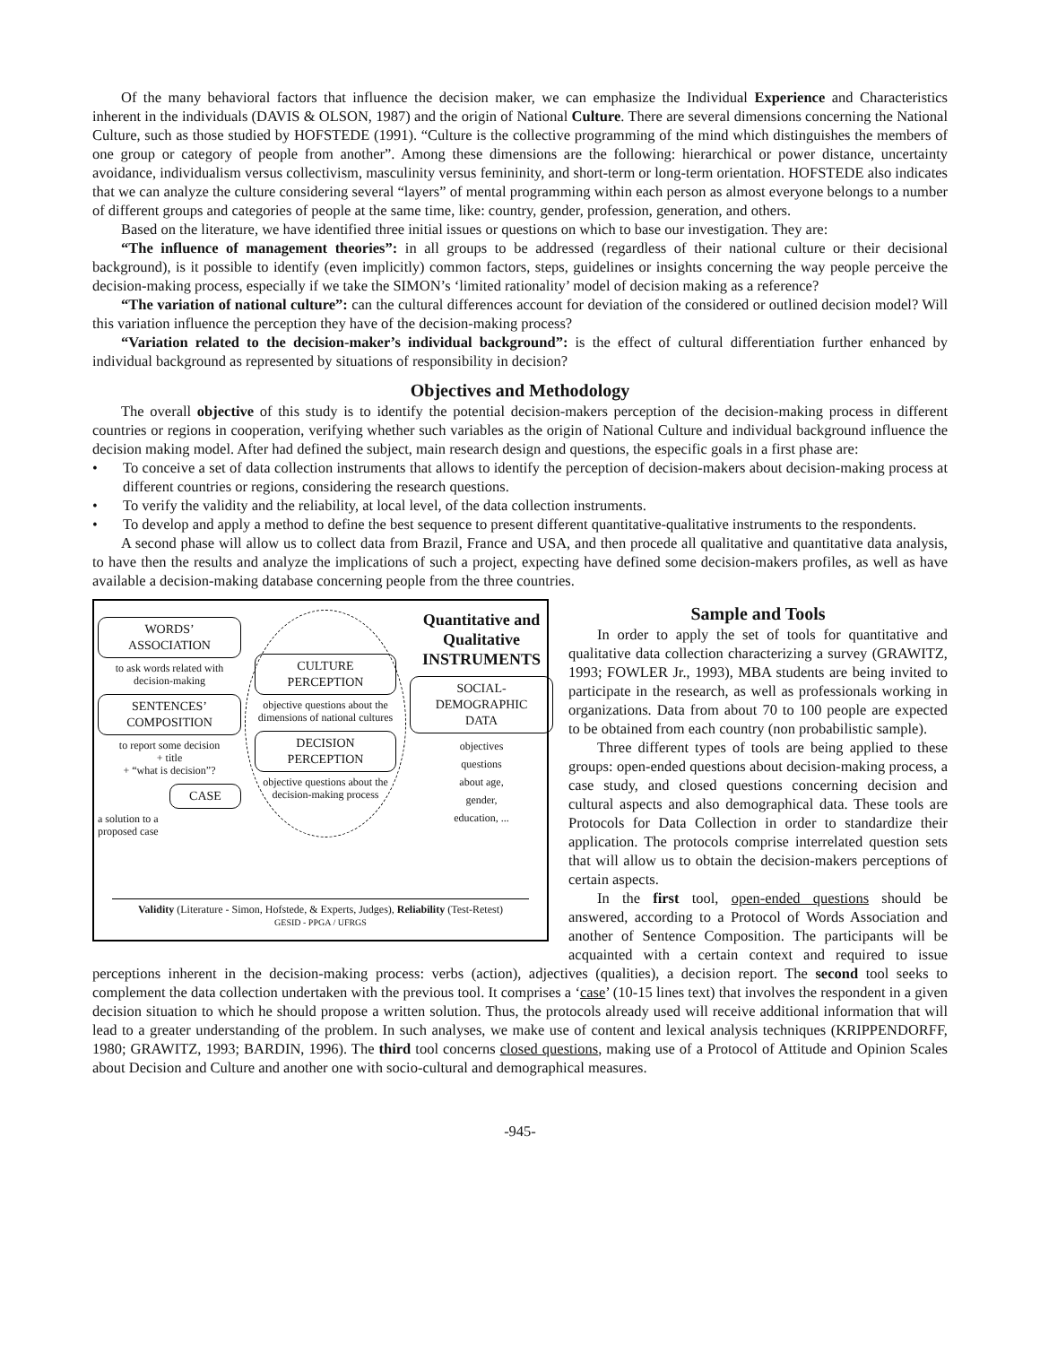Of the many behavioral factors that influence the decision maker, we can emphasize the Individual Experience and Characteristics inherent in the individuals (DAVIS & OLSON, 1987) and the origin of National Culture. There are several dimensions concerning the National Culture, such as those studied by HOFSTEDE (1991). “Culture is the collective programming of the mind which distinguishes the members of one group or category of people from another”. Among these dimensions are the following: hierarchical or power distance, uncertainty avoidance, individualism versus collectivism, masculinity versus femininity, and short-term or long-term orientation. HOFSTEDE also indicates that we can analyze the culture considering several “layers” of mental programming within each person as almost everyone belongs to a number of different groups and categories of people at the same time, like: country, gender, profession, generation, and others.
Based on the literature, we have identified three initial issues or questions on which to base our investigation. They are:
“The influence of management theories”: in all groups to be addressed (regardless of their national culture or their decisional background), is it possible to identify (even implicitly) common factors, steps, guidelines or insights concerning the way people perceive the decision-making process, especially if we take the SIMON’s ‘limited rationality’ model of decision making as a reference?
“The variation of national culture”: can the cultural differences account for deviation of the considered or outlined decision model? Will this variation influence the perception they have of the decision-making process?
“Variation related to the decision-maker’s individual background”: is the effect of cultural differentiation further enhanced by individual background as represented by situations of responsibility in decision?
Objectives and Methodology
The overall objective of this study is to identify the potential decision-makers perception of the decision-making process in different countries or regions in cooperation, verifying whether such variables as the origin of National Culture and individual background influence the decision making model. After had defined the subject, main research design and questions, the especific goals in a first phase are:
• To conceive a set of data collection instruments that allows to identify the perception of decision-makers about decision-making process at different countries or regions, considering the research questions.
• To verify the validity and the reliability, at local level, of the data collection instruments.
• To develop and apply a method to define the best sequence to present different quantitative-qualitative instruments to the respondents.
A second phase will allow us to collect data from Brazil, France and USA, and then procede all qualitative and quantitative data analysis, to have then the results and analyze the implications of such a project, expecting have defined some decision-makers profiles, as well as have available a decision-making database concerning people from the three countries.
WORDS’
ASSOCIATION
to ask words related with decision-making
SENTENCES’
COMPOSITION
to report some decision
+ title
+ “what is decision”?
CASE
a solution to a
proposed case
CULTURE
PERCEPTION
objective questions about the dimensions of national cultures
DECISION
PERCEPTION
objective questions about the decision-making process
Quantitative and Qualitative INSTRUMENTS
SOCIAL-
DEMOGRAPHIC
DATA
objectives
questions
about age,
gender,
education, ...
Validity (Literature - Simon, Hofstede, & Experts, Judges), Reliability (Test-Retest)
GESID - PPGA / UFRGS
Sample and Tools
In order to apply the set of tools for quantitative and qualitative data collection characterizing a survey (GRAWITZ, 1993; FOWLER Jr., 1993), MBA students are being invited to participate in the research, as well as professionals working in organizations. Data from about 70 to 100 people are expected to be obtained from each country (non probabilistic sample).
Three different types of tools are being applied to these groups: open-ended questions about decision-making process, a case study, and closed questions concerning decision and cultural aspects and also demographical data. These tools are Protocols for Data Collection in order to standardize their application. The protocols comprise interrelated question sets that will allow us to obtain the decision-makers perceptions of certain aspects.
In the first tool, open-ended questions should be answered, according to a Protocol of Words Association and another of Sentence Composition. The participants will be acquainted with a certain context and required to issue perceptions inherent in the decision-making process: verbs (action), adjectives (qualities), a decision report. The second tool seeks to complement the data collection undertaken with the previous tool. It comprises a ‘case’ (10-15 lines text) that involves the respondent in a given decision situation to which he should propose a written solution. Thus, the protocols already used will receive additional information that will lead to a greater understanding of the problem. In such analyses, we make use of content and lexical analysis techniques (KRIPPENDORFF, 1980; GRAWITZ, 1993; BARDIN, 1996). The third tool concerns closed questions, making use of a Protocol of Attitude and Opinion Scales about Decision and Culture and another one with socio-cultural and demographical measures.
-945-